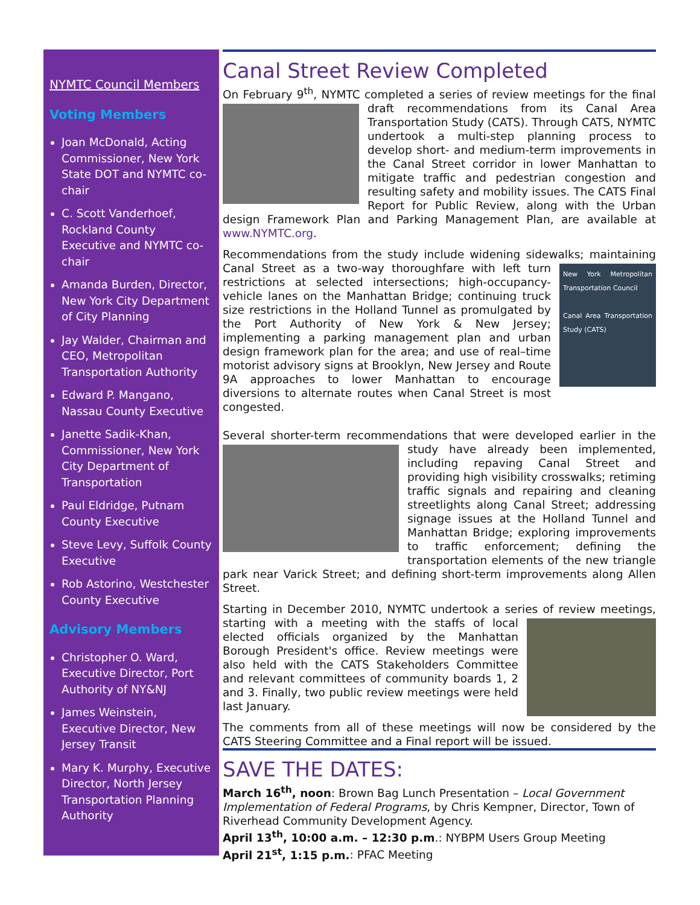NYMTC Council Members
Voting Members
Joan McDonald, Acting Commissioner, New York State DOT and NYMTC co-chair
C. Scott Vanderhoef, Rockland County Executive and NYMTC co-chair
Amanda Burden, Director, New York City Department of City Planning
Jay Walder, Chairman and CEO, Metropolitan Transportation Authority
Edward P. Mangano, Nassau County Executive
Janette Sadik-Khan, Commissioner, New York City Department of Transportation
Paul Eldridge, Putnam County Executive
Steve Levy, Suffolk County Executive
Rob Astorino, Westchester County Executive
Advisory Members
Christopher O. Ward, Executive Director, Port Authority of NY&NJ
James Weinstein, Executive Director, New Jersey Transit
Mary K. Murphy, Executive Director, North Jersey Transportation Planning Authority
Canal Street Review Completed
On February 9<sup>th</sup>, NYMTC completed a series of review meetings for the final draft recommendations from its Canal Area Transportation Study (CATS). Through CATS, NYMTC undertook a multi-step planning process to develop short- and medium-term improvements in the Canal Street corridor in lower Manhattan to mitigate traffic and pedestrian congestion and resulting safety and mobility issues. The CATS Final Report for Public Review, along with the Urban design Framework Plan and Parking Management Plan, are available at www.NYMTC.org.
Recommendations from the study include widening sidewalks;
New York Metropolitan Transportation Council
Canal Area Transportation Study (CATS)
maintaining Canal Street as a two-way thoroughfare with left turn restrictions at selected intersections; high-occupancy-vehicle lanes on the Manhattan Bridge; continuing truck size restrictions in the Holland Tunnel as promulgated by the Port Authority of New York & New Jersey; implementing a parking management plan and urban design framework plan for the area; and use of real–time motorist advisory signs at Brooklyn, New Jersey and Route 9A approaches to lower Manhattan to encourage diversions to alternate routes when Canal Street is most congested.
Several shorter-term recommendations that were developed earlier in the study have already been implemented, including repaving Canal Street and providing high visibility crosswalks; retiming traffic signals and repairing and cleaning streetlights along Canal Street; addressing signage issues at the Holland Tunnel and Manhattan Bridge; exploring improvements to traffic enforcement; defining the transportation elements of the new triangle park near Varick Street; and defining short-term improvements along Allen Street.
Starting in December 2010, NYMTC undertook a series of review meetings, starting with a meeting with the staffs of local elected officials organized by the Manhattan Borough President's office. Review meetings were also held with the CATS Stakeholders Committee and relevant committees of community boards 1, 2 and 3. Finally, two public review meetings were held last January.
The comments from all of these meetings will now be considered by the CATS Steering Committee and a Final report will be issued.
SAVE THE DATES:
March 16<sup>th</sup>, noon: Brown Bag Lunch Presentation – Local Government Implementation of Federal Programs, by Chris Kempner, Director, Town of Riverhead Community Development Agency.
April 13<sup>th</sup>, 10:00 a.m. – 12:30 p.m.: NYBPM Users Group Meeting
April 21<sup>st</sup>, 1:15 p.m.: PFAC Meeting